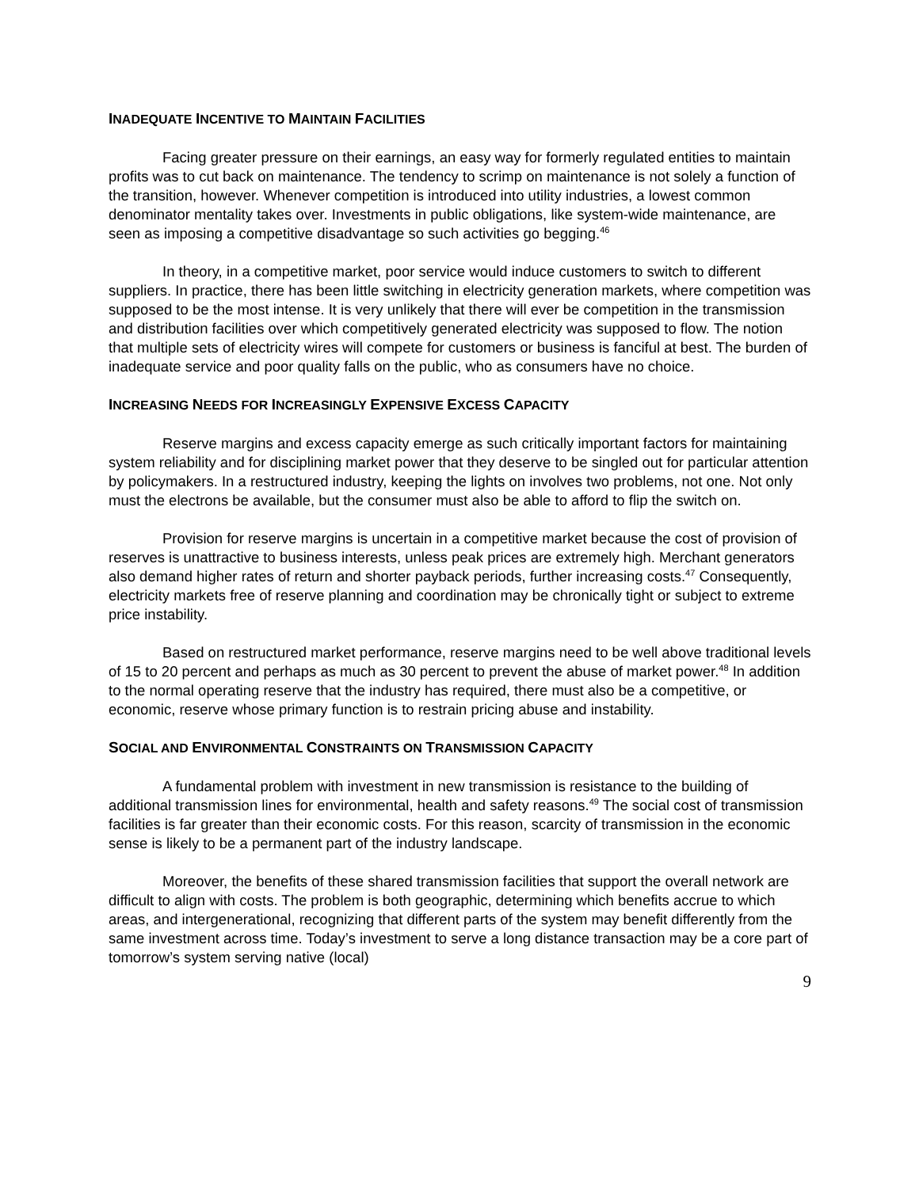INADEQUATE INCENTIVE TO MAINTAIN FACILITIES
Facing greater pressure on their earnings, an easy way for formerly regulated entities to maintain profits was to cut back on maintenance. The tendency to scrimp on maintenance is not solely a function of the transition, however. Whenever competition is introduced into utility industries, a lowest common denominator mentality takes over. Investments in public obligations, like system-wide maintenance, are seen as imposing a competitive disadvantage so such activities go begging.<sup>46</sup>
In theory, in a competitive market, poor service would induce customers to switch to different suppliers. In practice, there has been little switching in electricity generation markets, where competition was supposed to be the most intense. It is very unlikely that there will ever be competition in the transmission and distribution facilities over which competitively generated electricity was supposed to flow. The notion that multiple sets of electricity wires will compete for customers or business is fanciful at best. The burden of inadequate service and poor quality falls on the public, who as consumers have no choice.
INCREASING NEEDS FOR INCREASINGLY EXPENSIVE EXCESS CAPACITY
Reserve margins and excess capacity emerge as such critically important factors for maintaining system reliability and for disciplining market power that they deserve to be singled out for particular attention by policymakers. In a restructured industry, keeping the lights on involves two problems, not one. Not only must the electrons be available, but the consumer must also be able to afford to flip the switch on.
Provision for reserve margins is uncertain in a competitive market because the cost of provision of reserves is unattractive to business interests, unless peak prices are extremely high. Merchant generators also demand higher rates of return and shorter payback periods, further increasing costs.<sup>47</sup> Consequently, electricity markets free of reserve planning and coordination may be chronically tight or subject to extreme price instability.
Based on restructured market performance, reserve margins need to be well above traditional levels of 15 to 20 percent and perhaps as much as 30 percent to prevent the abuse of market power.<sup>48</sup> In addition to the normal operating reserve that the industry has required, there must also be a competitive, or economic, reserve whose primary function is to restrain pricing abuse and instability.
SOCIAL AND ENVIRONMENTAL CONSTRAINTS ON TRANSMISSION CAPACITY
A fundamental problem with investment in new transmission is resistance to the building of additional transmission lines for environmental, health and safety reasons.<sup>49</sup> The social cost of transmission facilities is far greater than their economic costs. For this reason, scarcity of transmission in the economic sense is likely to be a permanent part of the industry landscape.
Moreover, the benefits of these shared transmission facilities that support the overall network are difficult to align with costs. The problem is both geographic, determining which benefits accrue to which areas, and intergenerational, recognizing that different parts of the system may benefit differently from the same investment across time. Today’s investment to serve a long distance transaction may be a core part of tomorrow’s system serving native (local)
9